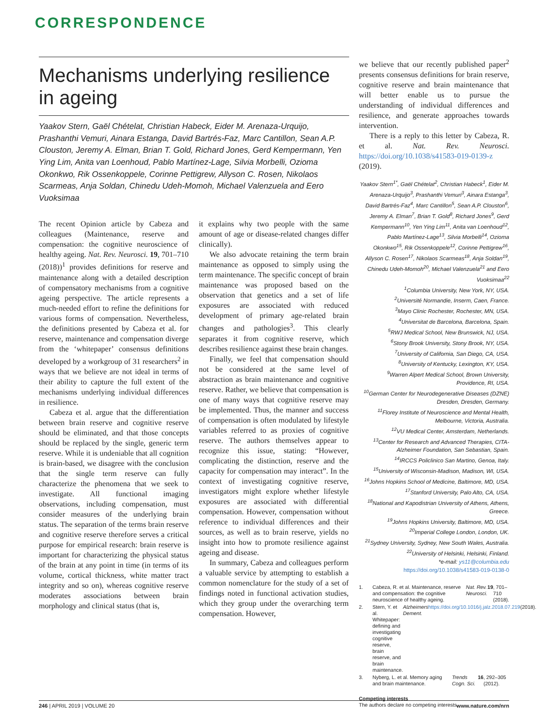CORRESPONDENCE
Mechanisms underlying resilience in ageing
Yaakov Stern, Gaël Chételat, Christian Habeck, Eider M. Arenaza-Urquijo, Prashanthi Vemuri, Ainara Estanga, David Bartrés-Faz, Marc Cantillon, Sean A.P. Clouston, Jeremy A. Elman, Brian T. Gold, Richard Jones, Gerd Kempermann, Yen Ying Lim, Anita van Loenhoud, Pablo Martínez-Lage, Silvia Morbelli, Ozioma Okonkwo, Rik Ossenkoppele, Corinne Pettigrew, Allyson C. Rosen, Nikolaos Scarmeas, Anja Soldan, Chinedu Udeh-Momoh, Michael Valenzuela and Eero Vuoksimaa
The recent Opinion article by Cabeza and colleagues (Maintenance, reserve and compensation: the cognitive neuroscience of healthy ageing. Nat. Rev. Neurosci. 19, 701–710 (2018))<sup>1</sup> provides definitions for reserve and maintenance along with a detailed description of compensatory mechanisms from a cognitive ageing perspective. The article represents a much-needed effort to refine the definitions for various forms of compensation. Nevertheless, the definitions presented by Cabeza et al. for reserve, maintenance and compensation diverge from the ‘whitepaper’ consensus definitions developed by a workgroup of 31 researchers<sup>2</sup> in ways that we believe are not ideal in terms of their ability to capture the full extent of the mechanisms underlying individual differences in resilience.
Cabeza et al. argue that the differentiation between brain reserve and cognitive reserve should be eliminated, and that those concepts should be replaced by the single, generic term reserve. While it is undeniable that all cognition is brain-based, we disagree with the conclusion that the single term reserve can fully characterize the phenomena that we seek to investigate. All functional imaging observations, including compensation, must consider measures of the underlying brain status. The separation of the terms brain reserve and cognitive reserve therefore serves a critical purpose for empirical research: brain reserve is important for characterizing the physical status of the brain at any point in time (in terms of its volume, cortical thickness, white matter tract integrity and so on), whereas cognitive reserve moderates associations between brain morphology and clinical status (that is,
it explains why two people with the same amount of age or disease-related changes differ clinically).
We also advocate retaining the term brain maintenance as opposed to simply using the term maintenance. The specific concept of brain maintenance was proposed based on the observation that genetics and a set of life exposures are associated with reduced development of primary age-related brain changes and pathologies<sup>3</sup>. This clearly separates it from cognitive reserve, which describes resilience against these brain changes.
Finally, we feel that compensation should not be considered at the same level of abstraction as brain maintenance and cognitive reserve. Rather, we believe that compensation is one of many ways that cognitive reserve may be implemented. Thus, the manner and success of compensation is often modulated by lifestyle variables referred to as proxies of cognitive reserve. The authors themselves appear to recognize this issue, stating: “However, complicating the distinction, reserve and the capacity for compensation may interact”. In the context of investigating cognitive reserve, investigators might explore whether lifestyle exposures are associated with differential compensation. However, compensation without reference to individual differences and their sources, as well as to brain reserve, yields no insight into how to promote resilience against ageing and disease.
In summary, Cabeza and colleagues perform a valuable service by attempting to establish a common nomenclature for the study of a set of findings noted in functional activation studies, which they group under the overarching term compensation. However,
we believe that our recently published paper<sup>2</sup> presents consensus definitions for brain reserve, cognitive reserve and brain maintenance that will better enable us to pursue the understanding of individual differences and resilience, and generate approaches towards intervention.
There is a reply to this letter by Cabeza, R. et al. Nat. Rev. Neurosci. https://doi.org/10.1038/s41583-019-0139-z (2019).
Yaakov Stern<sup>1*</sup>, Gaël Chételat<sup>2</sup>, Christian Habeck<sup>1</sup>, Eider M. Arenaza-Urquijo<sup>3</sup>, Prashanthi Vemuri<sup>3</sup>, Ainara Estanga<sup>3</sup>, David Bartrés-Faz<sup>4</sup>, Marc Cantillon<sup>5</sup>, Sean A.P. Clouston<sup>6</sup>, Jeremy A. Elman<sup>7</sup>, Brian T. Gold<sup>8</sup>, Richard Jones<sup>9</sup>, Gerd Kempermann<sup>10</sup>, Yen Ying Lim<sup>11</sup>, Anita van Loenhoud<sup>12</sup>, Pablo Martínez-Lage<sup>13</sup>, Silvia Morbelli<sup>14</sup>, Ozioma Okonkwo<sup>15</sup>, Rik Ossenkoppele<sup>12</sup>, Corinne Pettigrew<sup>16</sup>, Allyson C. Rosen<sup>17</sup>, Nikolaos Scarmeas<sup>18</sup>, Anja Soldan<sup>19</sup>, Chinedu Udeh-Momoh<sup>20</sup>, Michael Valenzuela<sup>21</sup> and Eero Vuoksimaa<sup>22</sup>
<sup>1</sup> Columbia University, New York, NY, USA.
<sup>2</sup> Université Normandie, Inserm, Caen, France.
<sup>3</sup> Mayo Clinic Rochester, Rochester, MN, USA.
<sup>4</sup> Universitat de Barcelona, Barcelona, Spain.
<sup>5</sup> RWJ Medical School, New Brunswick, NJ, USA.
<sup>6</sup> Stony Brook University, Stony Brook, NY, USA.
<sup>7</sup> University of California, San Diego, CA, USA.
<sup>8</sup> University of Kentucky, Lexington, KY, USA.
<sup>9</sup> Warren Alpert Medical School, Brown University, Providence, RI, USA.
<sup>10</sup> German Center for Neurodegenerative Diseases (DZNE) Dresden, Dresden, Germany.
<sup>11</sup> Florey Institute of Neuroscience and Mental Health, Melbourne, Victoria, Australia.
<sup>12</sup> VU Medical Center, Amsterdam, Netherlands.
<sup>13</sup> Center for Research and Advanced Therapies, CITA-Alzheimer Foundation, San Sebastian, Spain.
<sup>14</sup> IRCCS Policlinico San Martino, Genoa, Italy.
<sup>15</sup> University of Wisconsin-Madison, Madison, WI, USA.
<sup>16</sup> Johns Hopkins School of Medicine, Baltimore, MD, USA.
<sup>17</sup> Stanford University, Palo Alto, CA, USA.
<sup>18</sup> National and Kapodistrian University of Athens, Athens, Greece.
<sup>19</sup> Johns Hopkins University, Baltimore, MD, USA.
<sup>20</sup> Imperial College London, London, UK.
<sup>21</sup> Sydney University, Sydney, New South Wales, Australia.
<sup>22</sup> University of Helsinki, Helsinki, Finland.
*e-mail: ys11@columbia.edu
https://doi.org/10.1038/s41583-019-0138-0
1. Cabeza, R. et al. Maintenance, reserve and compensation: the cognitive neuroscience of healthy ageing. Nat. Rev. Neurosci. 19, 701–710 (2018).
2. Stern, Y. et al. Whitepaper: defining and investigating cognitive reserve, brain reserve, and brain maintenance. Alzheimers Dement. https://doi.org/10.1016/j.jalz.2018.07.219 (2018).
3. Nyberg, L. et al. Memory aging and brain maintenance. Trends Cogn. Sci. 16, 292–305 (2012).
Competing interests
The authors declare no competing interests.
246 | APRIL 2019 | VOLUME 20 www.nature.com/nrn